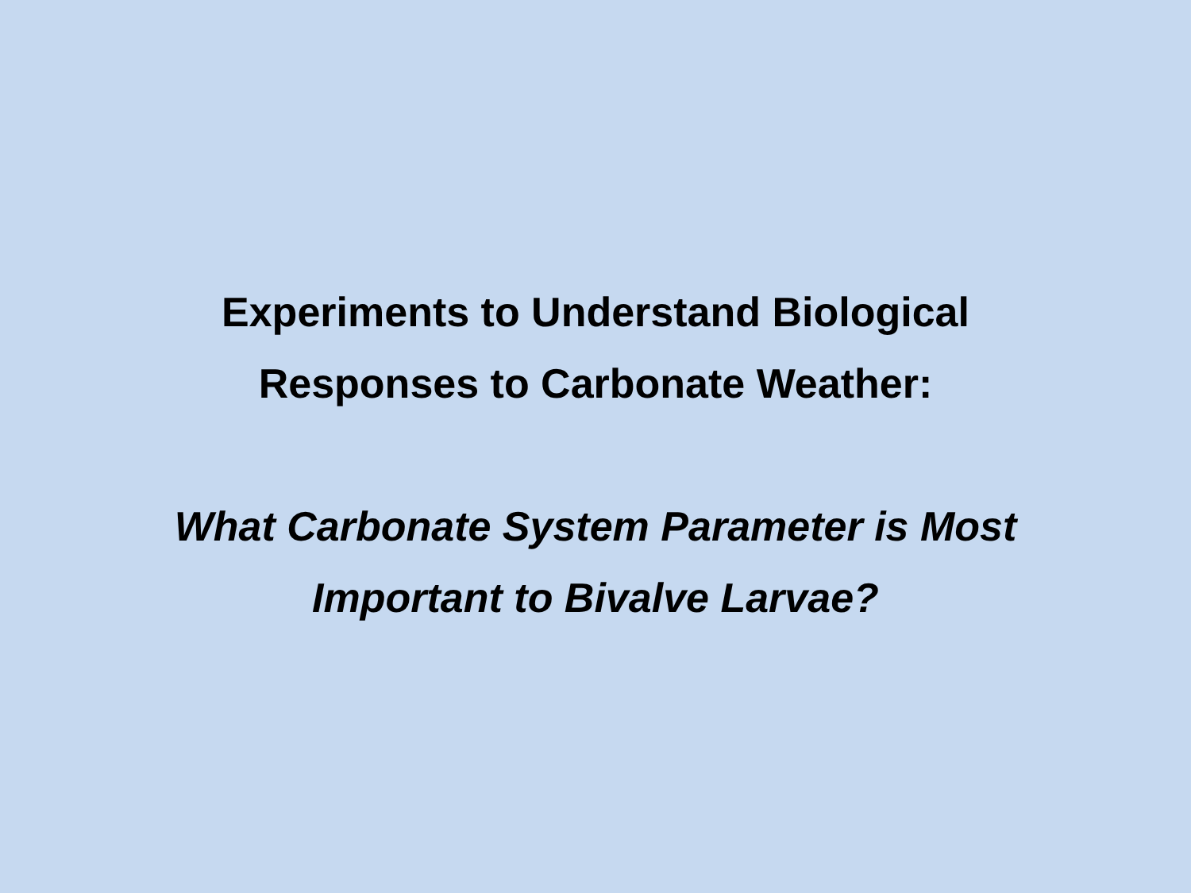Experiments to Understand Biological
Responses to Carbonate Weather:
What Carbonate System Parameter is Most
Important to Bivalve Larvae?